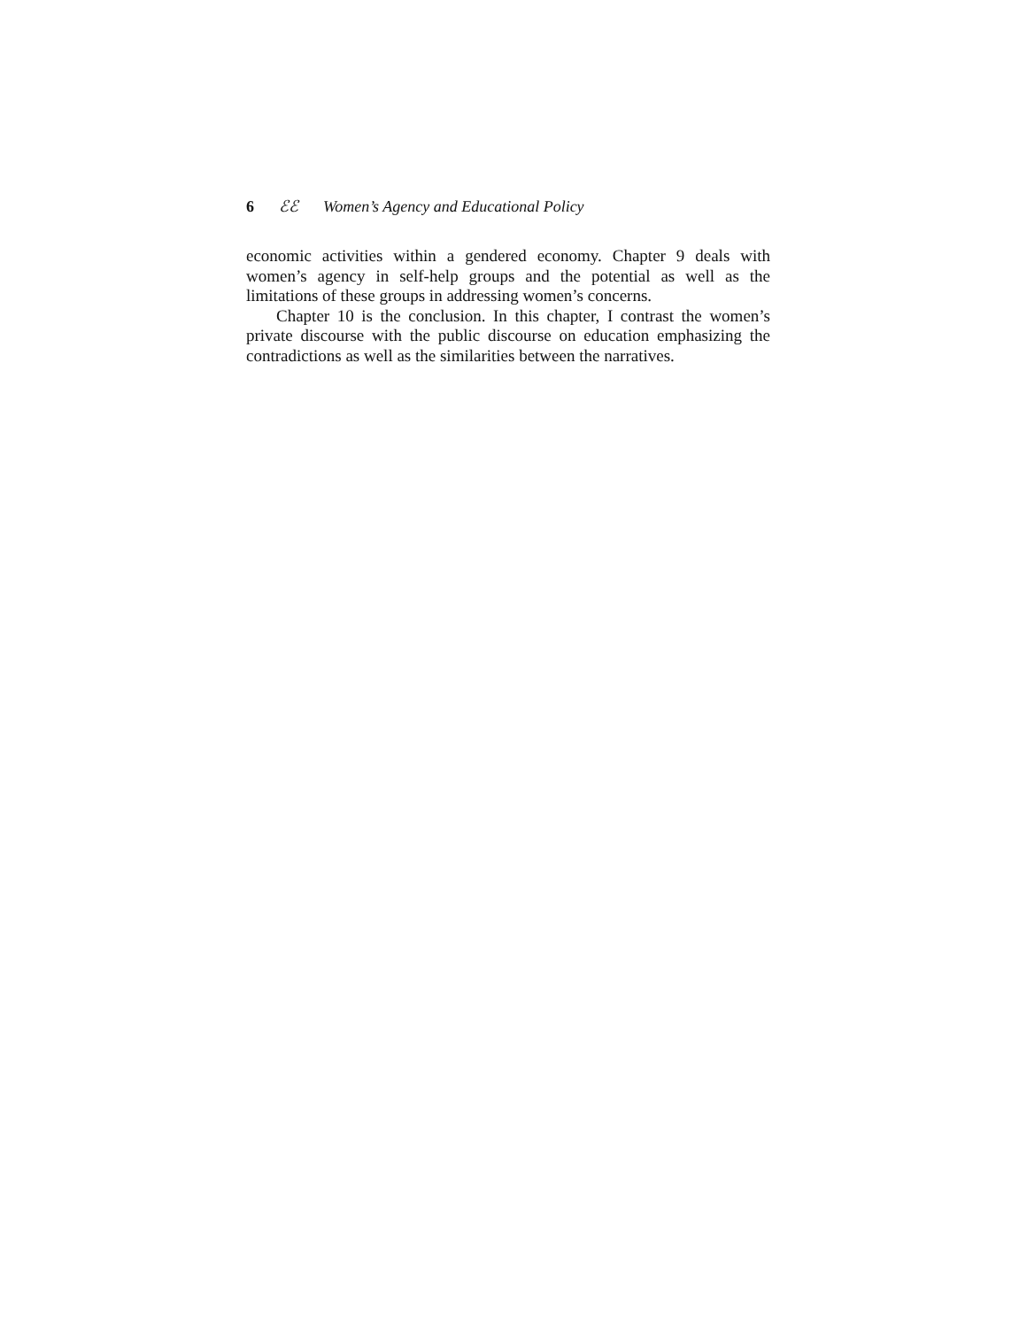6 ℰℰ Women’s Agency and Educational Policy
economic activities within a gendered economy. Chapter 9 deals with women’s agency in self-help groups and the potential as well as the limitations of these groups in addressing women’s concerns.
Chapter 10 is the conclusion. In this chapter, I contrast the women’s private discourse with the public discourse on education emphasizing the contradictions as well as the similarities between the narratives.